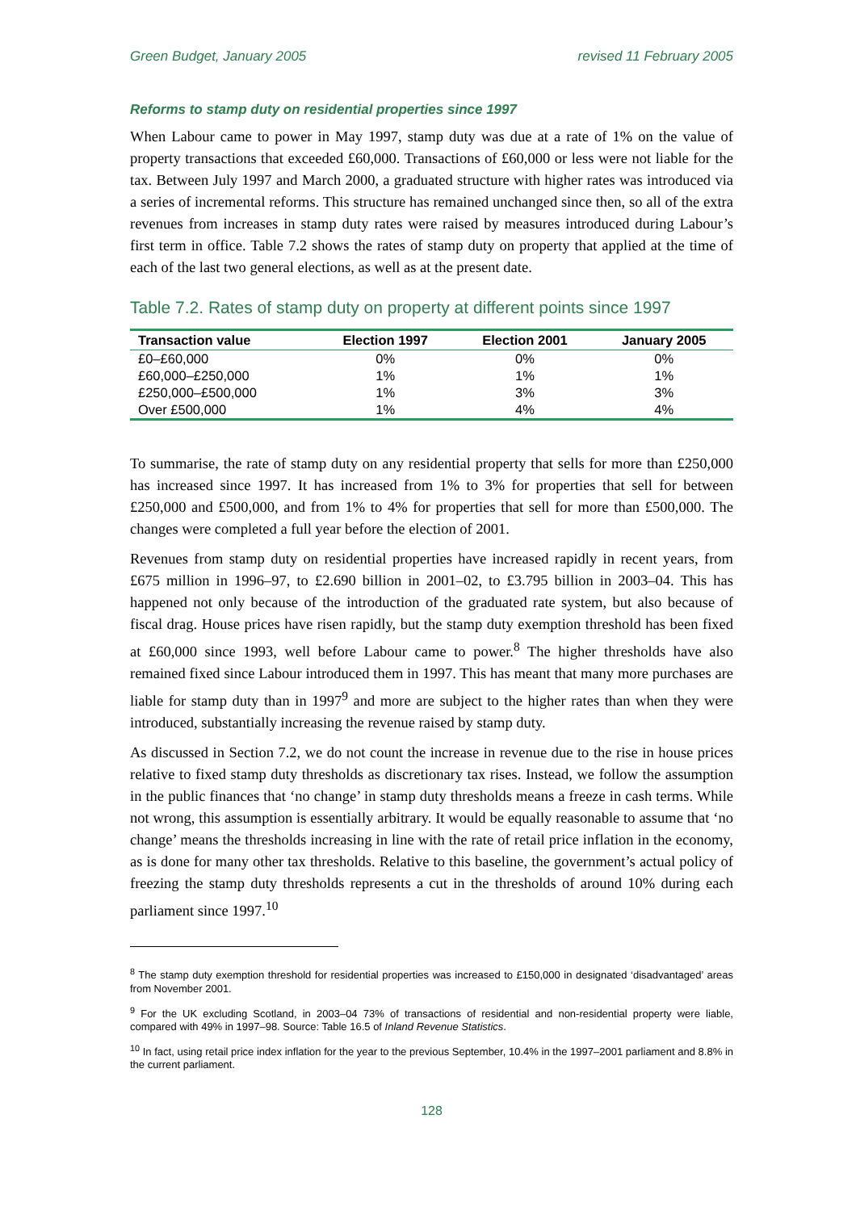Green Budget, January 2005 revised 11 February 2005
Reforms to stamp duty on residential properties since 1997
When Labour came to power in May 1997, stamp duty was due at a rate of 1% on the value of property transactions that exceeded £60,000. Transactions of £60,000 or less were not liable for the tax. Between July 1997 and March 2000, a graduated structure with higher rates was introduced via a series of incremental reforms. This structure has remained unchanged since then, so all of the extra revenues from increases in stamp duty rates were raised by measures introduced during Labour’s first term in office. Table 7.2 shows the rates of stamp duty on property that applied at the time of each of the last two general elections, as well as at the present date.
Table 7.2. Rates of stamp duty on property at different points since 1997
| Transaction value | Election 1997 | Election 2001 | January 2005 |
| --- | --- | --- | --- |
| £0–£60,000 | 0% | 0% | 0% |
| £60,000–£250,000 | 1% | 1% | 1% |
| £250,000–£500,000 | 1% | 3% | 3% |
| Over £500,000 | 1% | 4% | 4% |
To summarise, the rate of stamp duty on any residential property that sells for more than £250,000 has increased since 1997. It has increased from 1% to 3% for properties that sell for between £250,000 and £500,000, and from 1% to 4% for properties that sell for more than £500,000. The changes were completed a full year before the election of 2001.
Revenues from stamp duty on residential properties have increased rapidly in recent years, from £675 million in 1996–97, to £2.690 billion in 2001–02, to £3.795 billion in 2003–04. This has happened not only because of the introduction of the graduated rate system, but also because of fiscal drag. House prices have risen rapidly, but the stamp duty exemption threshold has been fixed at £60,000 since 1993, well before Labour came to power.<sup>8</sup> The higher thresholds have also remained fixed since Labour introduced them in 1997. This has meant that many more purchases are liable for stamp duty than in 1997<sup>9</sup> and more are subject to the higher rates than when they were introduced, substantially increasing the revenue raised by stamp duty.
As discussed in Section 7.2, we do not count the increase in revenue due to the rise in house prices relative to fixed stamp duty thresholds as discretionary tax rises. Instead, we follow the assumption in the public finances that ‘no change’ in stamp duty thresholds means a freeze in cash terms. While not wrong, this assumption is essentially arbitrary. It would be equally reasonable to assume that ‘no change’ means the thresholds increasing in line with the rate of retail price inflation in the economy, as is done for many other tax thresholds. Relative to this baseline, the government’s actual policy of freezing the stamp duty thresholds represents a cut in the thresholds of around 10% during each parliament since 1997.<sup>10</sup>
<sup>8</sup> The stamp duty exemption threshold for residential properties was increased to £150,000 in designated ‘disadvantaged’ areas from November 2001.
<sup>9</sup> For the UK excluding Scotland, in 2003–04 73% of transactions of residential and non-residential property were liable, compared with 49% in 1997–98. Source: Table 16.5 of Inland Revenue Statistics.
<sup>10</sup> In fact, using retail price index inflation for the year to the previous September, 10.4% in the 1997–2001 parliament and 8.8% in the current parliament.
128